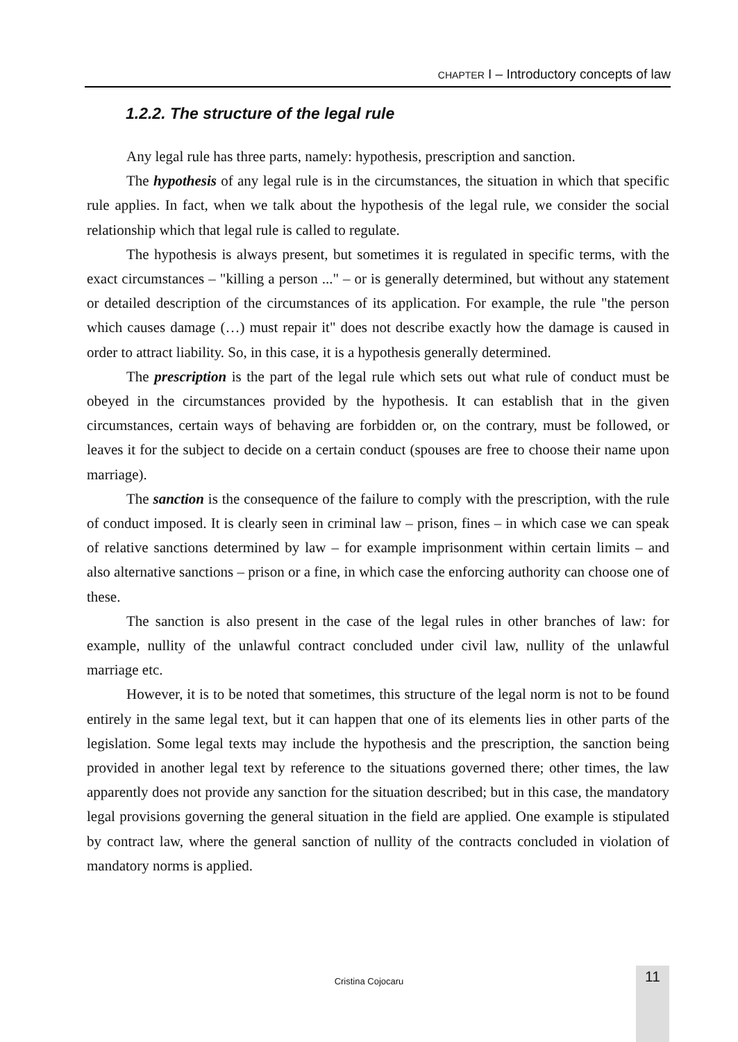CHAPTER I – Introductory concepts of law
1.2.2. The structure of the legal rule
Any legal rule has three parts, namely: hypothesis, prescription and sanction.
The hypothesis of any legal rule is in the circumstances, the situation in which that specific rule applies. In fact, when we talk about the hypothesis of the legal rule, we consider the social relationship which that legal rule is called to regulate.
The hypothesis is always present, but sometimes it is regulated in specific terms, with the exact circumstances – "killing a person ..." – or is generally determined, but without any statement or detailed description of the circumstances of its application. For example, the rule "the person which causes damage (…) must repair it" does not describe exactly how the damage is caused in order to attract liability. So, in this case, it is a hypothesis generally determined.
The prescription is the part of the legal rule which sets out what rule of conduct must be obeyed in the circumstances provided by the hypothesis. It can establish that in the given circumstances, certain ways of behaving are forbidden or, on the contrary, must be followed, or leaves it for the subject to decide on a certain conduct (spouses are free to choose their name upon marriage).
The sanction is the consequence of the failure to comply with the prescription, with the rule of conduct imposed. It is clearly seen in criminal law – prison, fines – in which case we can speak of relative sanctions determined by law – for example imprisonment within certain limits – and also alternative sanctions – prison or a fine, in which case the enforcing authority can choose one of these.
The sanction is also present in the case of the legal rules in other branches of law: for example, nullity of the unlawful contract concluded under civil law, nullity of the unlawful marriage etc.
However, it is to be noted that sometimes, this structure of the legal norm is not to be found entirely in the same legal text, but it can happen that one of its elements lies in other parts of the legislation. Some legal texts may include the hypothesis and the prescription, the sanction being provided in another legal text by reference to the situations governed there; other times, the law apparently does not provide any sanction for the situation described; but in this case, the mandatory legal provisions governing the general situation in the field are applied. One example is stipulated by contract law, where the general sanction of nullity of the contracts concluded in violation of mandatory norms is applied.
Cristina Cojocaru 11